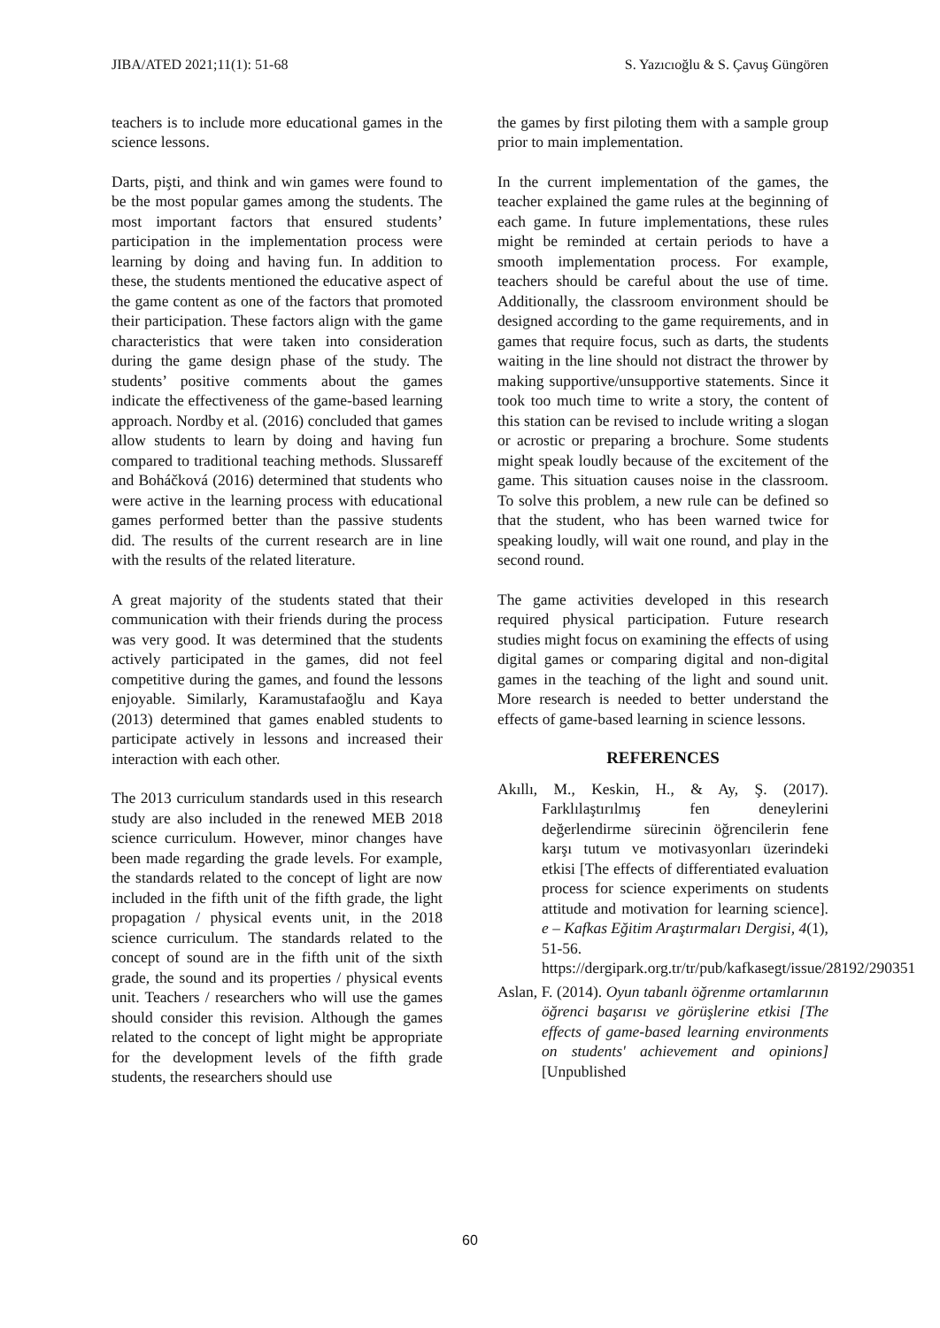JIBA/ATED 2021;11(1): 51-68 S. Yazıcıoğlu & S. Çavuş Güngören
teachers is to include more educational games in the science lessons.
Darts, pişti, and think and win games were found to be the most popular games among the students. The most important factors that ensured students’ participation in the implementation process were learning by doing and having fun. In addition to these, the students mentioned the educative aspect of the game content as one of the factors that promoted their participation. These factors align with the game characteristics that were taken into consideration during the game design phase of the study. The students’ positive comments about the games indicate the effectiveness of the game-based learning approach. Nordby et al. (2016) concluded that games allow students to learn by doing and having fun compared to traditional teaching methods. Slussareff and Boháčková (2016) determined that students who were active in the learning process with educational games performed better than the passive students did. The results of the current research are in line with the results of the related literature.
A great majority of the students stated that their communication with their friends during the process was very good. It was determined that the students actively participated in the games, did not feel competitive during the games, and found the lessons enjoyable. Similarly, Karamustafaoğlu and Kaya (2013) determined that games enabled students to participate actively in lessons and increased their interaction with each other.
The 2013 curriculum standards used in this research study are also included in the renewed MEB 2018 science curriculum. However, minor changes have been made regarding the grade levels. For example, the standards related to the concept of light are now included in the fifth unit of the fifth grade, the light propagation / physical events unit, in the 2018 science curriculum. The standards related to the concept of sound are in the fifth unit of the sixth grade, the sound and its properties / physical events unit. Teachers / researchers who will use the games should consider this revision. Although the games related to the concept of light might be appropriate for the development levels of the fifth grade students, the researchers should use
the games by first piloting them with a sample group prior to main implementation.
In the current implementation of the games, the teacher explained the game rules at the beginning of each game. In future implementations, these rules might be reminded at certain periods to have a smooth implementation process. For example, teachers should be careful about the use of time. Additionally, the classroom environment should be designed according to the game requirements, and in games that require focus, such as darts, the students waiting in the line should not distract the thrower by making supportive/unsupportive statements. Since it took too much time to write a story, the content of this station can be revised to include writing a slogan or acrostic or preparing a brochure. Some students might speak loudly because of the excitement of the game. This situation causes noise in the classroom. To solve this problem, a new rule can be defined so that the student, who has been warned twice for speaking loudly, will wait one round, and play in the second round.
The game activities developed in this research required physical participation. Future research studies might focus on examining the effects of using digital games or comparing digital and non-digital games in the teaching of the light and sound unit. More research is needed to better understand the effects of game-based learning in science lessons.
REFERENCES
Akıllı, M., Keskin, H., & Ay, Ş. (2017). Farklılaştırılmış fen deneylerini değerlendirme sürecinin öğrencilerin fene karşı tutum ve motivasyonları üzerindeki etkisi [The effects of differentiated evaluation process for science experiments on students attitude and motivation for learning science]. e – Kafkas Eğitim Araştırmaları Dergisi, 4(1), 51-56. https://dergipark.org.tr/tr/pub/kafkasegt/issue/28192/290351
Aslan, F. (2014). Oyun tabanlı öğrenme ortamlarının öğrenci başarısı ve görüşlerine etkisi [The effects of game-based learning environments on students' achievement and opinions] [Unpublished
60